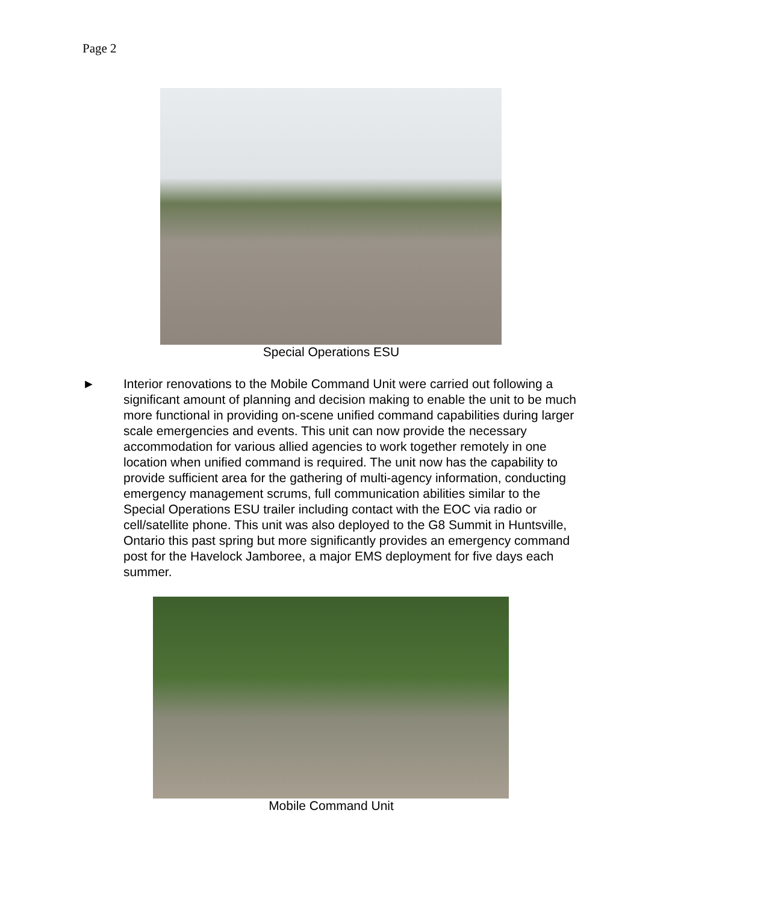Page 2
Special Operations ESU
► Interior renovations to the Mobile Command Unit were carried out following a significant amount of planning and decision making to enable the unit to be much more functional in providing on-scene unified command capabilities during larger scale emergencies and events. This unit can now provide the necessary accommodation for various allied agencies to work together remotely in one location when unified command is required. The unit now has the capability to provide sufficient area for the gathering of multi-agency information, conducting emergency management scrums, full communication abilities similar to the Special Operations ESU trailer including contact with the EOC via radio or cell/satellite phone. This unit was also deployed to the G8 Summit in Huntsville, Ontario this past spring but more significantly provides an emergency command post for the Havelock Jamboree, a major EMS deployment for five days each summer.
Mobile Command Unit